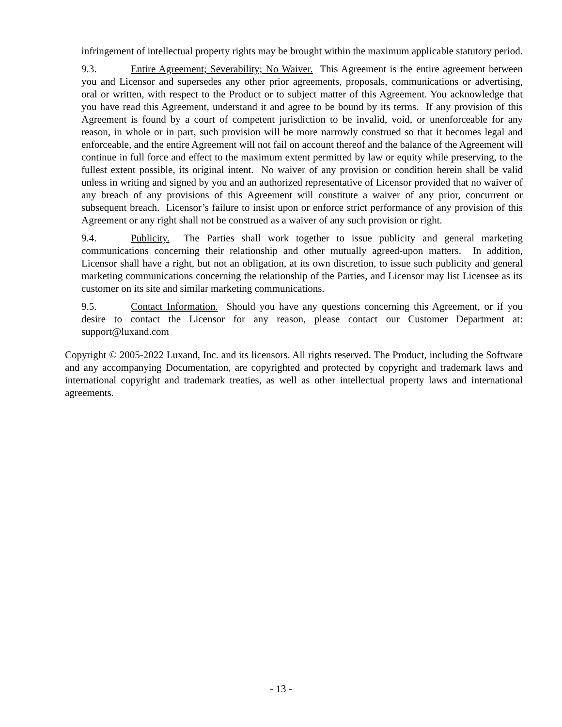infringement of intellectual property rights may be brought within the maximum applicable statutory period.
9.3. Entire Agreement; Severability; No Waiver. This Agreement is the entire agreement between you and Licensor and supersedes any other prior agreements, proposals, communications or advertising, oral or written, with respect to the Product or to subject matter of this Agreement. You acknowledge that you have read this Agreement, understand it and agree to be bound by its terms. If any provision of this Agreement is found by a court of competent jurisdiction to be invalid, void, or unenforceable for any reason, in whole or in part, such provision will be more narrowly construed so that it becomes legal and enforceable, and the entire Agreement will not fail on account thereof and the balance of the Agreement will continue in full force and effect to the maximum extent permitted by law or equity while preserving, to the fullest extent possible, its original intent. No waiver of any provision or condition herein shall be valid unless in writing and signed by you and an authorized representative of Licensor provided that no waiver of any breach of any provisions of this Agreement will constitute a waiver of any prior, concurrent or subsequent breach. Licensor’s failure to insist upon or enforce strict performance of any provision of this Agreement or any right shall not be construed as a waiver of any such provision or right.
9.4. Publicity. The Parties shall work together to issue publicity and general marketing communications concerning their relationship and other mutually agreed-upon matters. In addition, Licensor shall have a right, but not an obligation, at its own discretion, to issue such publicity and general marketing communications concerning the relationship of the Parties, and Licensor may list Licensee as its customer on its site and similar marketing communications.
9.5. Contact Information. Should you have any questions concerning this Agreement, or if you desire to contact the Licensor for any reason, please contact our Customer Department at: support@luxand.com
Copyright © 2005-2022 Luxand, Inc. and its licensors. All rights reserved. The Product, including the Software and any accompanying Documentation, are copyrighted and protected by copyright and trademark laws and international copyright and trademark treaties, as well as other intellectual property laws and international agreements.
- 13 -